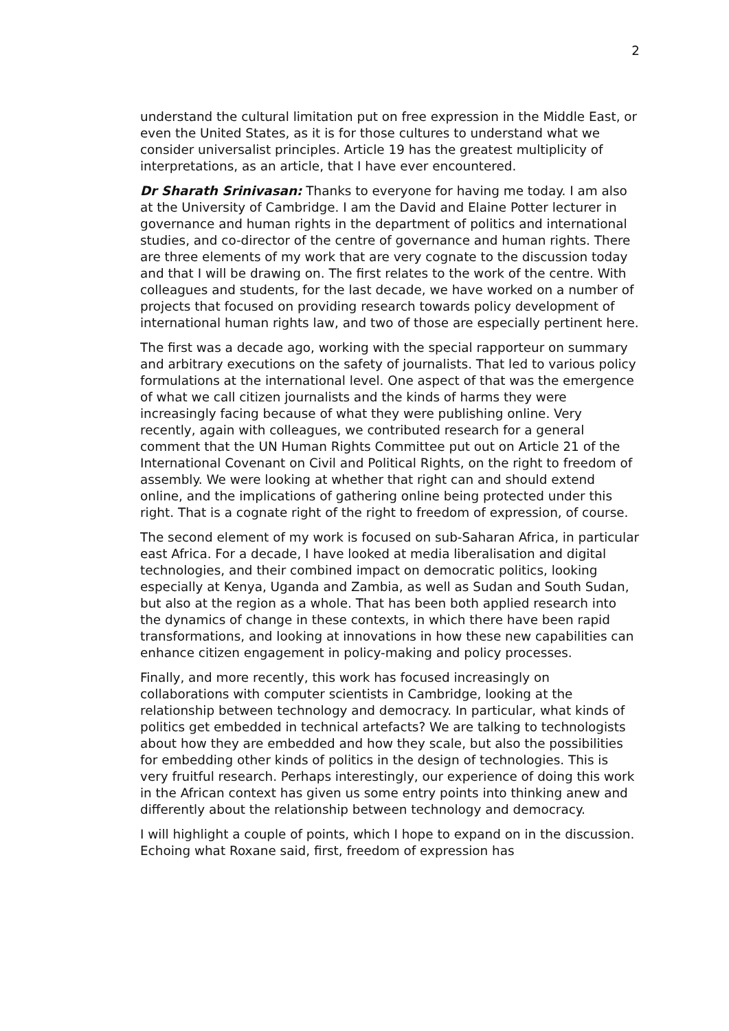2
understand the cultural limitation put on free expression in the Middle East, or even the United States, as it is for those cultures to understand what we consider universalist principles. Article 19 has the greatest multiplicity of interpretations, as an article, that I have ever encountered.
Dr Sharath Srinivasan: Thanks to everyone for having me today. I am also at the University of Cambridge. I am the David and Elaine Potter lecturer in governance and human rights in the department of politics and international studies, and co-director of the centre of governance and human rights. There are three elements of my work that are very cognate to the discussion today and that I will be drawing on. The first relates to the work of the centre. With colleagues and students, for the last decade, we have worked on a number of projects that focused on providing research towards policy development of international human rights law, and two of those are especially pertinent here.
The first was a decade ago, working with the special rapporteur on summary and arbitrary executions on the safety of journalists. That led to various policy formulations at the international level. One aspect of that was the emergence of what we call citizen journalists and the kinds of harms they were increasingly facing because of what they were publishing online. Very recently, again with colleagues, we contributed research for a general comment that the UN Human Rights Committee put out on Article 21 of the International Covenant on Civil and Political Rights, on the right to freedom of assembly. We were looking at whether that right can and should extend online, and the implications of gathering online being protected under this right. That is a cognate right of the right to freedom of expression, of course.
The second element of my work is focused on sub-Saharan Africa, in particular east Africa. For a decade, I have looked at media liberalisation and digital technologies, and their combined impact on democratic politics, looking especially at Kenya, Uganda and Zambia, as well as Sudan and South Sudan, but also at the region as a whole. That has been both applied research into the dynamics of change in these contexts, in which there have been rapid transformations, and looking at innovations in how these new capabilities can enhance citizen engagement in policy-making and policy processes.
Finally, and more recently, this work has focused increasingly on collaborations with computer scientists in Cambridge, looking at the relationship between technology and democracy. In particular, what kinds of politics get embedded in technical artefacts? We are talking to technologists about how they are embedded and how they scale, but also the possibilities for embedding other kinds of politics in the design of technologies. This is very fruitful research. Perhaps interestingly, our experience of doing this work in the African context has given us some entry points into thinking anew and differently about the relationship between technology and democracy.
I will highlight a couple of points, which I hope to expand on in the discussion. Echoing what Roxane said, first, freedom of expression has